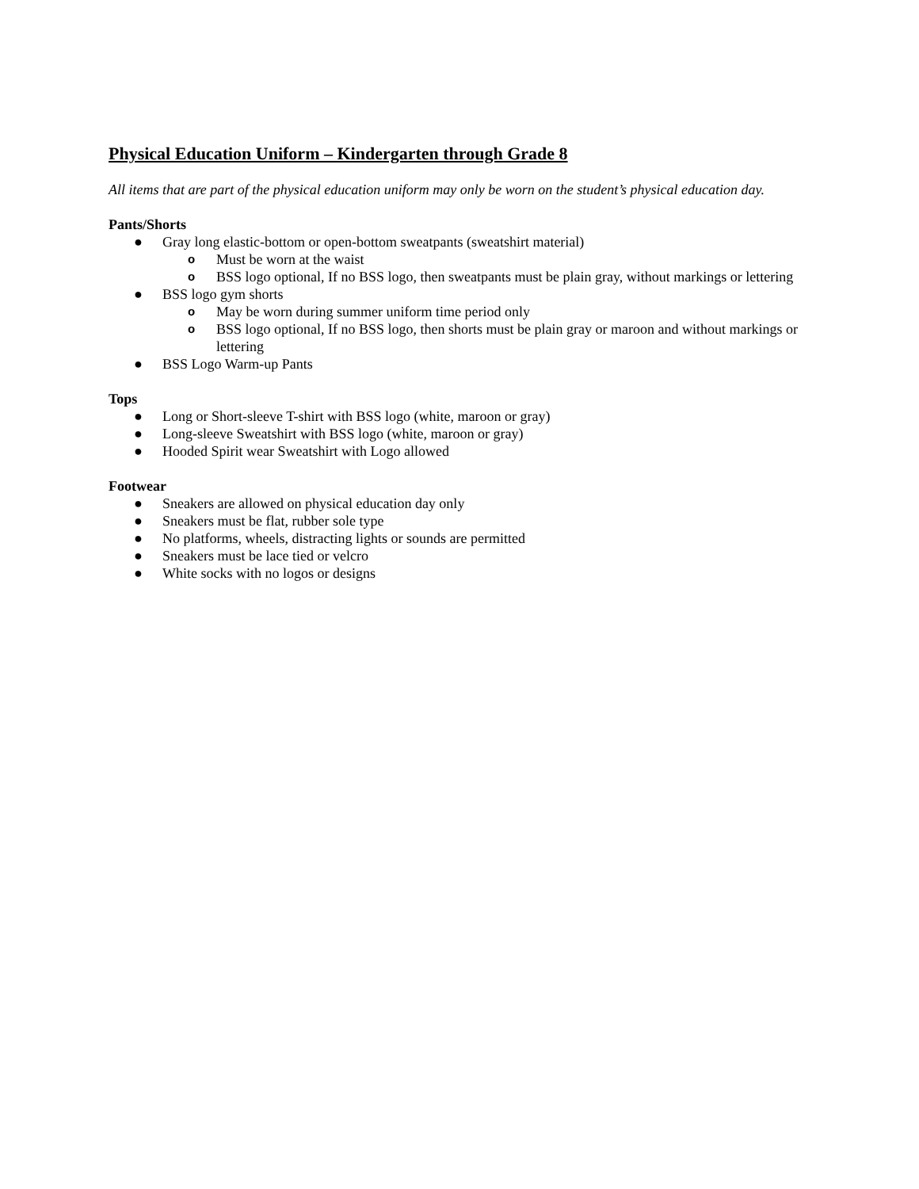Physical Education Uniform – Kindergarten through Grade 8
All items that are part of the physical education uniform may only be worn on the student’s physical education day.
Pants/Shorts
● Gray long elastic-bottom or open-bottom sweatpants (sweatshirt material)
o Must be worn at the waist
o BSS logo optional, If no BSS logo, then sweatpants must be plain gray, without markings or lettering
● BSS logo gym shorts
o May be worn during summer uniform time period only
o BSS logo optional, If no BSS logo, then shorts must be plain gray or maroon and without markings or lettering
● BSS Logo Warm-up Pants
Tops
● Long or Short-sleeve T-shirt with BSS logo (white, maroon or gray)
● Long-sleeve Sweatshirt with BSS logo (white, maroon or gray)
● Hooded Spirit wear Sweatshirt with Logo allowed
Footwear
● Sneakers are allowed on physical education day only
● Sneakers must be flat, rubber sole type
● No platforms, wheels, distracting lights or sounds are permitted
● Sneakers must be lace tied or velcro
● White socks with no logos or designs